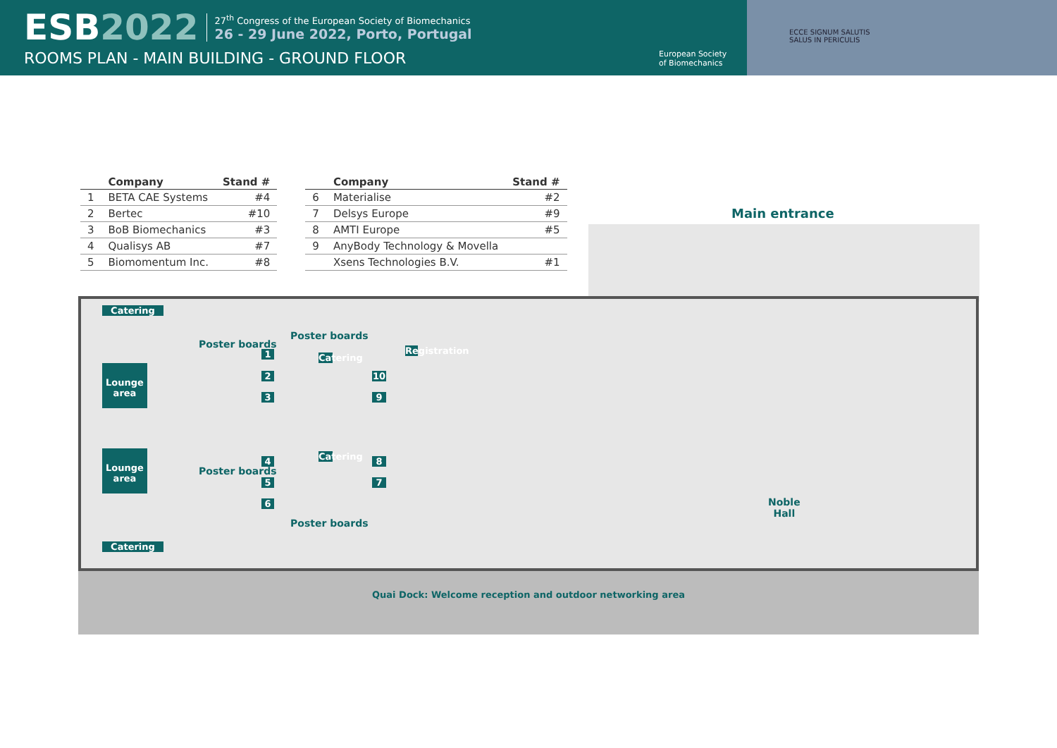ESB2022
27<sup>th</sup> Congress of the European Society of Biomechanics
26 - 29 June 2022, Porto, Portugal
ROOMS PLAN - MAIN BUILDING - GROUND FLOOR
European Society
of Biomechanics
ECCE SIGNUM SALUTIS
SALUS IN PERICULIS
| | Company | Stand # |
| --- | --- | --- |
| 1 | BETA CAE Systems | #4 |
| 2 | Bertec | #10 |
| 3 | BoB Biomechanics | #3 |
| 4 | Qualisys AB | #7 |
| 5 | Biomomentum Inc. | #8 |
| | Company | Stand # |
| --- | --- | --- |
| 6 | Materialise | #2 |
| 7 | Delsys Europe | #9 |
| 8 | AMTI Europe | #5 |
| 9 | AnyBody Technology & Movella | |
| | Xsens Technologies B.V. | #1 |
Main entrance
Catering
Lounge area
Poster boards
Poster boards
1
2
3
Catering
10
9
Registration
Lounge area
Poster boards
4
5
6
Catering
8
7
Poster boards
Catering
Noble
Hall
Quai Dock: Welcome reception and outdoor networking area